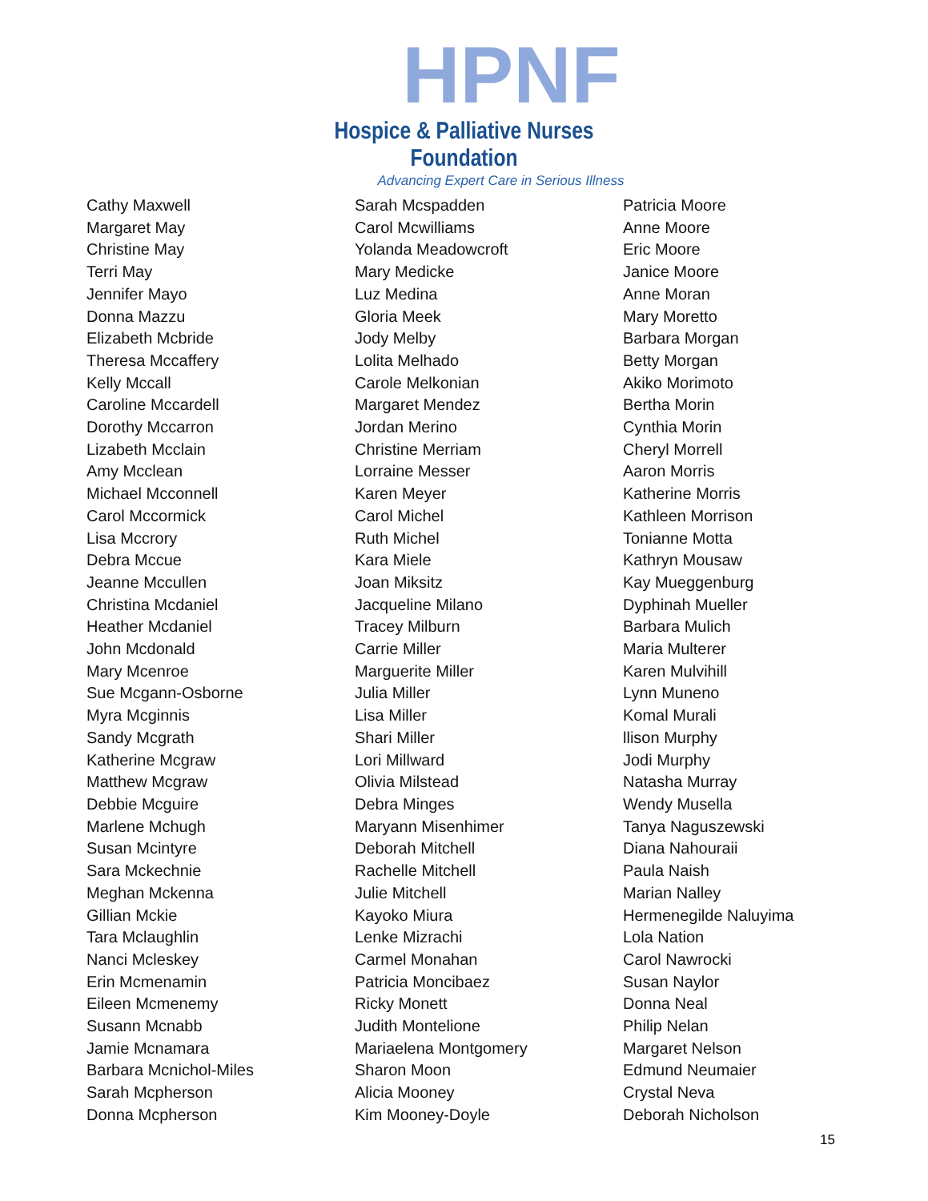HPNF
Hospice & Palliative Nurses Foundation
Advancing Expert Care in Serious Illness
Cathy Maxwell
Margaret May
Christine May
Terri May
Jennifer Mayo
Donna Mazzu
Elizabeth Mcbride
Theresa Mccaffery
Kelly Mccall
Caroline Mccardell
Dorothy Mccarron
Lizabeth Mcclain
Amy Mcclean
Michael Mcconnell
Carol Mccormick
Lisa Mccrory
Debra Mccue
Jeanne Mccullen
Christina Mcdaniel
Heather Mcdaniel
John Mcdonald
Mary Mcenroe
Sue Mcgann-Osborne
Myra Mcginnis
Sandy Mcgrath
Katherine Mcgraw
Matthew Mcgraw
Debbie Mcguire
Marlene Mchugh
Susan Mcintyre
Sara Mckechnie
Meghan Mckenna
Gillian Mckie
Tara Mclaughlin
Nanci Mcleskey
Erin Mcmenamin
Eileen Mcmenemy
Susann Mcnabb
Jamie Mcnamara
Barbara Mcnichol-Miles
Sarah Mcpherson
Donna Mcpherson
Sarah Mcspadden
Carol Mcwilliams
Yolanda Meadowcroft
Mary Medicke
Luz Medina
Gloria Meek
Jody Melby
Lolita Melhado
Carole Melkonian
Margaret Mendez
Jordan Merino
Christine Merriam
Lorraine Messer
Karen Meyer
Carol Michel
Ruth Michel
Kara Miele
Joan Miksitz
Jacqueline Milano
Tracey Milburn
Carrie Miller
Marguerite Miller
Julia Miller
Lisa Miller
Shari Miller
Lori Millward
Olivia Milstead
Debra Minges
Maryann Misenhimer
Deborah Mitchell
Rachelle Mitchell
Julie Mitchell
Kayoko Miura
Lenke Mizrachi
Carmel Monahan
Patricia Moncibaez
Ricky Monett
Judith Montelione
Mariaelena Montgomery
Sharon Moon
Alicia Mooney
Kim Mooney-Doyle
Patricia Moore
Anne Moore
Eric Moore
Janice Moore
Anne Moran
Mary Moretto
Barbara Morgan
Betty Morgan
Akiko Morimoto
Bertha Morin
Cynthia Morin
Cheryl Morrell
Aaron Morris
Katherine Morris
Kathleen Morrison
Tonianne Motta
Kathryn Mousaw
Kay Mueggenburg
Dyphinah Mueller
Barbara Mulich
Maria Multerer
Karen Mulvihill
Lynn Muneno
Komal Murali
llison Murphy
Jodi Murphy
Natasha Murray
Wendy Musella
Tanya Naguszewski
Diana Nahouraii
Paula Naish
Marian Nalley
Hermenegilde Naluyima
Lola Nation
Carol Nawrocki
Susan Naylor
Donna Neal
Philip Nelan
Margaret Nelson
Edmund Neumaier
Crystal Neva
Deborah Nicholson
15